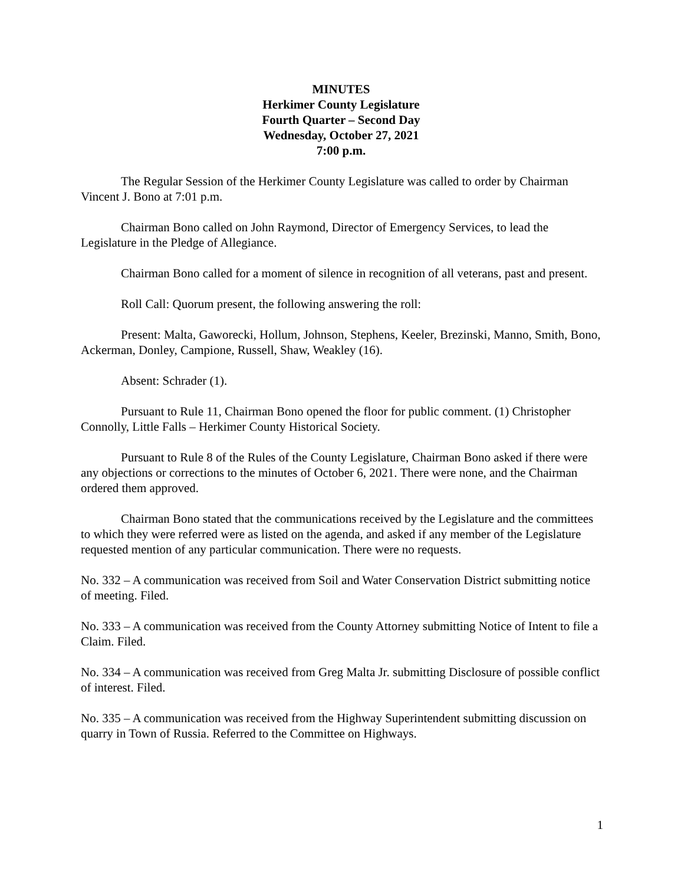MINUTES
Herkimer County Legislature
Fourth Quarter – Second Day
Wednesday, October 27, 2021
7:00 p.m.
The Regular Session of the Herkimer County Legislature was called to order by Chairman Vincent J. Bono at 7:01 p.m.
Chairman Bono called on John Raymond, Director of Emergency Services, to lead the Legislature in the Pledge of Allegiance.
Chairman Bono called for a moment of silence in recognition of all veterans, past and present.
Roll Call: Quorum present, the following answering the roll:
Present: Malta, Gaworecki, Hollum, Johnson, Stephens, Keeler, Brezinski, Manno, Smith, Bono, Ackerman, Donley, Campione, Russell, Shaw, Weakley (16).
Absent: Schrader (1).
Pursuant to Rule 11, Chairman Bono opened the floor for public comment. (1) Christopher Connolly, Little Falls – Herkimer County Historical Society.
Pursuant to Rule 8 of the Rules of the County Legislature, Chairman Bono asked if there were any objections or corrections to the minutes of October 6, 2021. There were none, and the Chairman ordered them approved.
Chairman Bono stated that the communications received by the Legislature and the committees to which they were referred were as listed on the agenda, and asked if any member of the Legislature requested mention of any particular communication. There were no requests.
No. 332 – A communication was received from Soil and Water Conservation District submitting notice of meeting. Filed.
No. 333 – A communication was received from the County Attorney submitting Notice of Intent to file a Claim. Filed.
No. 334 – A communication was received from Greg Malta Jr. submitting Disclosure of possible conflict of interest. Filed.
No. 335 – A communication was received from the Highway Superintendent submitting discussion on quarry in Town of Russia. Referred to the Committee on Highways.
1